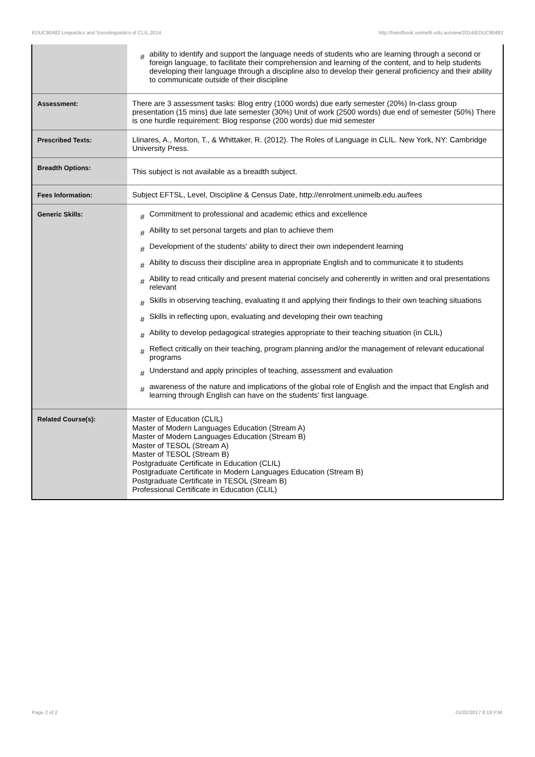EDUC90482 Linguistics and Sociolinguistics of CLIL,2014 http://handbook.unimelb.edu.au/view/2014/EDUC90482
| | # ability to identify and support the language needs of students who are learning through a second or foreign language, to facilitate their comprehension and learning of the content, and to help students developing their language through a discipline also to develop their general proficiency and their ability to communicate outside of their discipline |
| Assessment: | There are 3 assessment tasks: Blog entry (1000 words) due early semester (20%) In-class group presentation (15 mins) due late semester (30%) Unit of work (2500 words) due end of semester (50%) There is one hurdle requirement: Blog response (200 words) due mid semester |
| Prescribed Texts: | Llinares, A., Morton, T., & Whittaker, R. (2012). The Roles of Language in CLIL. New York, NY: Cambridge University Press. |
| Breadth Options: | This subject is not available as a breadth subject. |
| Fees Information: | Subject EFTSL, Level, Discipline & Census Date, http://enrolment.unimelb.edu.au/fees |
| Generic Skills: | # Commitment to professional and academic ethics and excellence # Ability to set personal targets and plan to achieve them # Development of the students' ability to direct their own independent learning # Ability to discuss their discipline area in appropriate English and to communicate it to students # Ability to read critically and present material concisely and coherently in written and oral presentations relevant # Skills in observing teaching, evaluating it and applying their findings to their own teaching situations # Skills in reflecting upon, evaluating and developing their own teaching # Ability to develop pedagogical strategies appropriate to their teaching situation (in CLIL) # Reflect critically on their teaching, program planning and/or the management of relevant educational programs # Understand and apply principles of teaching, assessment and evaluation # awareness of the nature and implications of the global role of English and the impact that English and learning through English can have on the students' first language. |
| Related Course(s): | Master of Education (CLIL) Master of Modern Languages Education (Stream A) Master of Modern Languages Education (Stream B) Master of TESOL (Stream A) Master of TESOL (Stream B) Postgraduate Certificate in Education (CLIL) Postgraduate Certificate in Modern Languages Education (Stream B) Postgraduate Certificate in TESOL (Stream B) Professional Certificate in Education (CLIL) |
Page 2 of 2 01/02/2017 8:18 P.M.